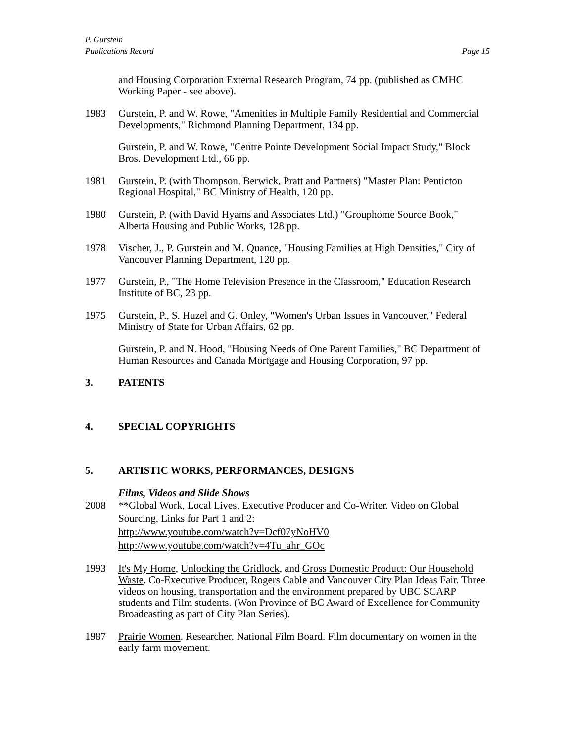P. Gurstein
Publications Record
Page 15
and Housing Corporation External Research Program, 74 pp. (published as CMHC Working Paper - see above).
1983 Gurstein, P. and W. Rowe, "Amenities in Multiple Family Residential and Commercial Developments," Richmond Planning Department, 134 pp.
Gurstein, P. and W. Rowe, "Centre Pointe Development Social Impact Study," Block Bros. Development Ltd., 66 pp.
1981 Gurstein, P. (with Thompson, Berwick, Pratt and Partners) "Master Plan: Penticton Regional Hospital," BC Ministry of Health, 120 pp.
1980 Gurstein, P. (with David Hyams and Associates Ltd.) "Grouphome Source Book," Alberta Housing and Public Works, 128 pp.
1978 Vischer, J., P. Gurstein and M. Quance, "Housing Families at High Densities," City of Vancouver Planning Department, 120 pp.
1977 Gurstein, P., "The Home Television Presence in the Classroom," Education Research Institute of BC, 23 pp.
1975 Gurstein, P., S. Huzel and G. Onley, "Women's Urban Issues in Vancouver," Federal Ministry of State for Urban Affairs, 62 pp.
Gurstein, P. and N. Hood, "Housing Needs of One Parent Families," BC Department of Human Resources and Canada Mortgage and Housing Corporation, 97 pp.
3. PATENTS
4. SPECIAL COPYRIGHTS
5. ARTISTIC WORKS, PERFORMANCES, DESIGNS
Films, Videos and Slide Shows
2008 **Global Work, Local Lives. Executive Producer and Co-Writer. Video on Global Sourcing. Links for Part 1 and 2:
http://www.youtube.com/watch?v=Dcf07yNoHV0
http://www.youtube.com/watch?v=4Tu_ahr_GOc
1993 It's My Home, Unlocking the Gridlock, and Gross Domestic Product: Our Household Waste. Co-Executive Producer, Rogers Cable and Vancouver City Plan Ideas Fair. Three videos on housing, transportation and the environment prepared by UBC SCARP students and Film students. (Won Province of BC Award of Excellence for Community Broadcasting as part of City Plan Series).
1987 Prairie Women. Researcher, National Film Board. Film documentary on women in the early farm movement.